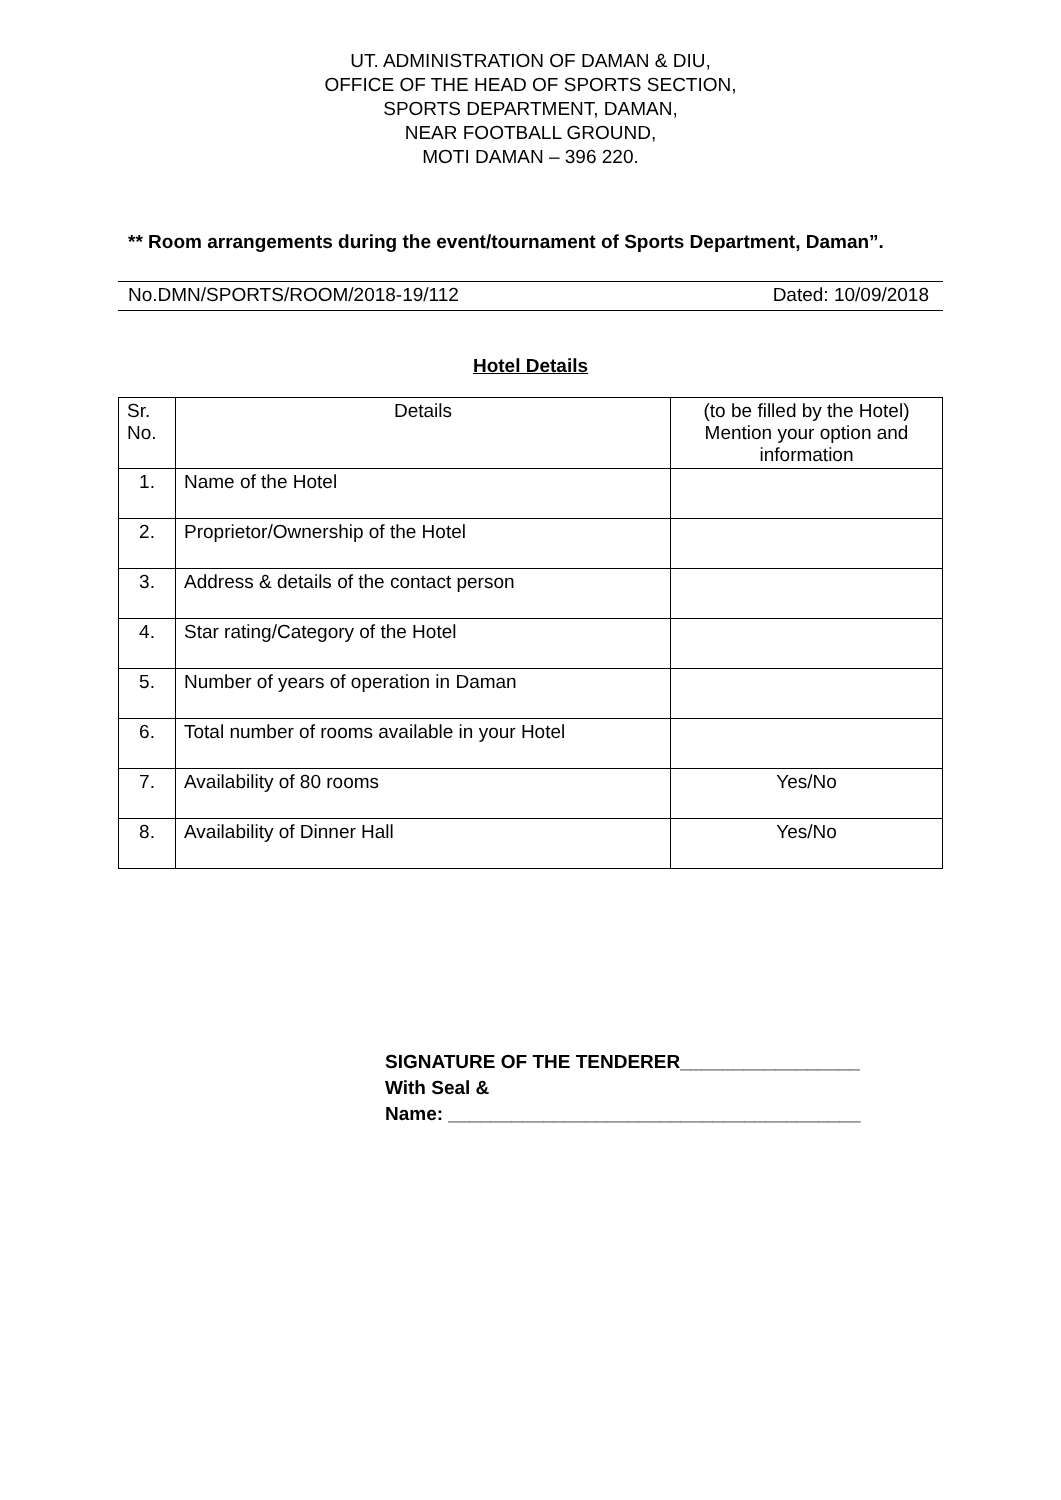UT. ADMINISTRATION OF DAMAN & DIU,
OFFICE OF THE HEAD OF SPORTS SECTION,
SPORTS DEPARTMENT, DAMAN,
NEAR FOOTBALL GROUND,
MOTI DAMAN – 396 220.
** Room arrangements during the event/tournament of Sports Department, Daman”.
No.DMN/SPORTS/ROOM/2018-19/112 Dated: 10/09/2018
Hotel Details
| Sr. No. | Details | (to be filled by the Hotel) Mention your option and information |
| --- | --- | --- |
| 1. | Name of the Hotel | |
| 2. | Proprietor/Ownership of the Hotel | |
| 3. | Address & details of the contact person | |
| 4. | Star rating/Category of the Hotel | |
| 5. | Number of years of operation in Daman | |
| 6. | Total number of rooms available in your Hotel | |
| 7. | Availability of 80 rooms | Yes/No |
| 8. | Availability of Dinner Hall | Yes/No |
SIGNATURE OF THE TENDERER_________________
With Seal &
Name: _______________________________________